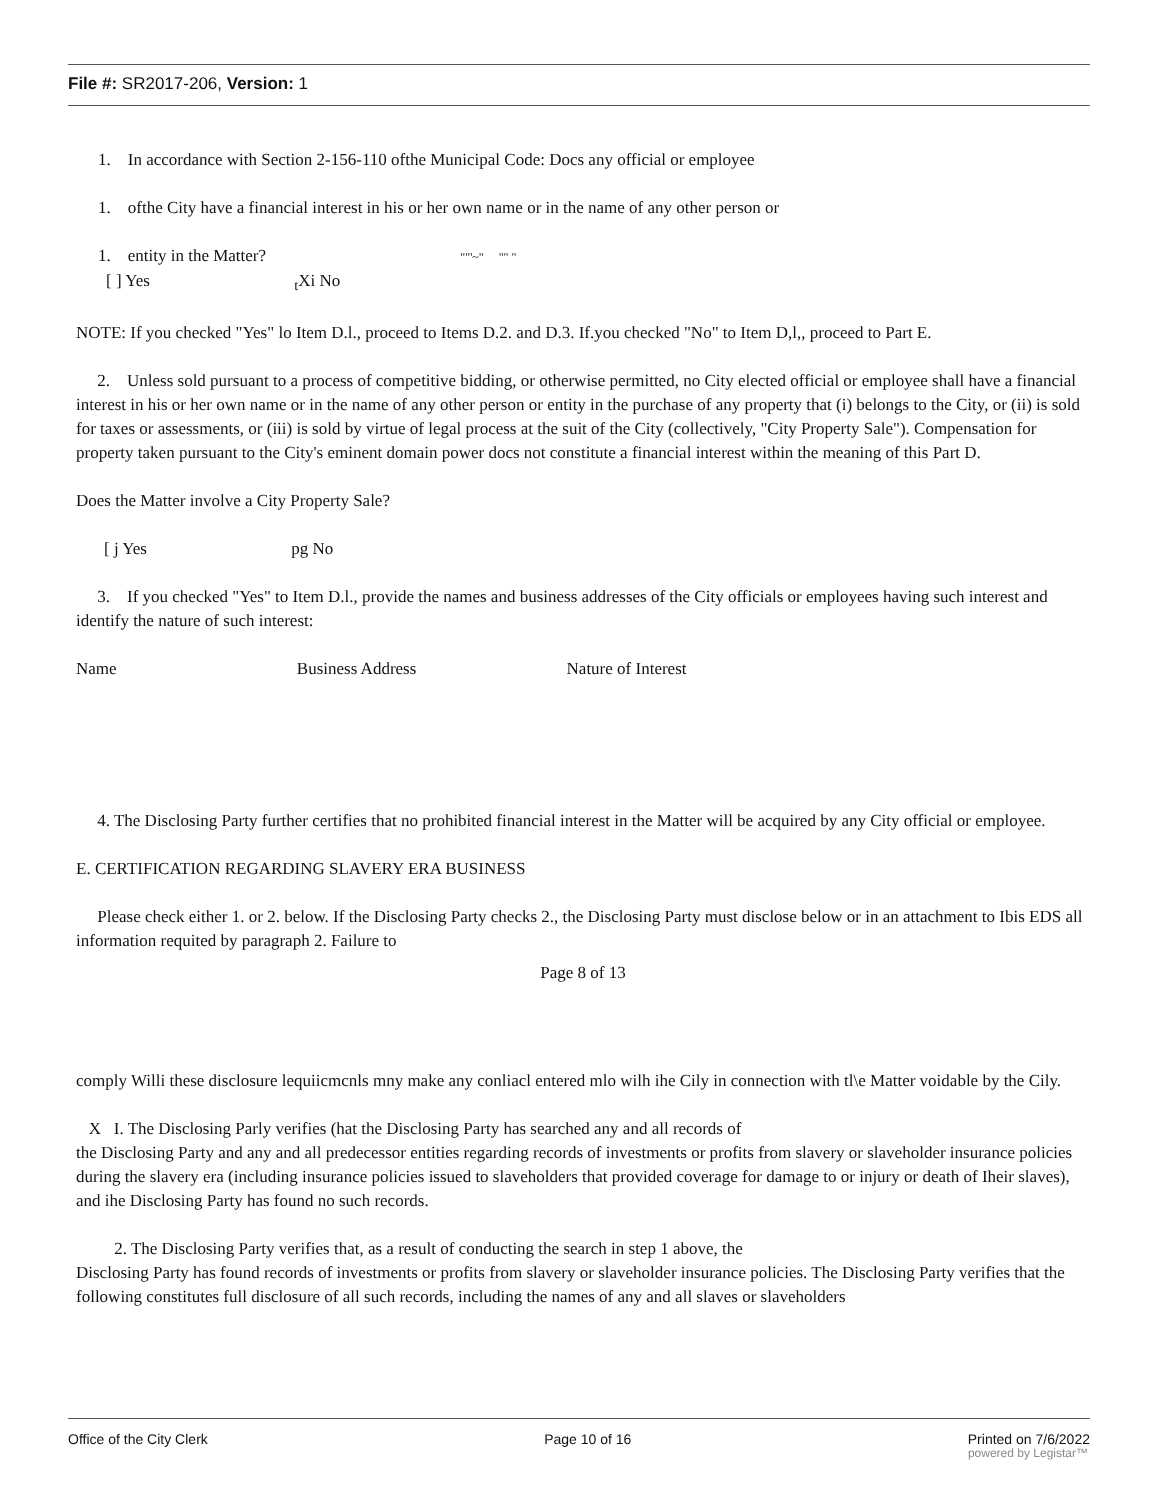File #: SR2017-206, Version: 1
1. In accordance with Section 2-156-110 ofthe Municipal Code: Docs any official or employee
1. ofthe City have a financial interest in his or her own name or in the name of any other person or
1. entity in the Matter? ""'~" "" "
[ ] Yes <sub>t</sub>Xi No
NOTE: If you checked "Yes" lo Item D.l., proceed to Items D.2. and D.3. If.you checked "No" to Item D,l,, proceed to Part E.
2. Unless sold pursuant to a process of competitive bidding, or otherwise permitted, no City elected official or employee shall have a financial interest in his or her own name or in the name of any other person or entity in the purchase of any property that (i) belongs to the City, or (ii) is sold for taxes or assessments, or (iii) is sold by virtue of legal process at the suit of the City (collectively, "City Property Sale"). Compensation for property taken pursuant to the City's eminent domain power docs not constitute a financial interest within the meaning of this Part D.
Does the Matter involve a City Property Sale?
[ j Yes pg No
3. If you checked "Yes" to Item D.l., provide the names and business addresses of the City officials or employees having such interest and identify the nature of such interest:
Name Business Address Nature of Interest
4. The Disclosing Party further certifies that no prohibited financial interest in the Matter will be acquired by any City official or employee.
E. CERTIFICATION REGARDING SLAVERY ERA BUSINESS
Please check either 1. or 2. below. If the Disclosing Party checks 2., the Disclosing Party must disclose below or in an attachment to Ibis EDS all information requited by paragraph 2. Failure to
Page 8 of 13
comply Willi these disclosure lequiicmcnls mny make any conliacl entered mlo wilh ihe Cily in connection with tl\e Matter voidable by the Cily.
X I. The Disclosing Parly verifies (hat the Disclosing Party has searched any and all records of
the Disclosing Party and any and all predecessor entities regarding records of investments or profits from slavery or slaveholder insurance policies during the slavery era (including insurance policies issued to slaveholders that provided coverage for damage to or injury or death of Iheir slaves), and ihe Disclosing Party has found no such records.
2. The Disclosing Party verifies that, as a result of conducting the search in step 1 above, the
Disclosing Party has found records of investments or profits from slavery or slaveholder insurance policies. The Disclosing Party verifies that the following constitutes full disclosure of all such records, including the names of any and all slaves or slaveholders
Office of the City Clerk Page 10 of 16 Printed on 7/6/2022
powered by Legistar™